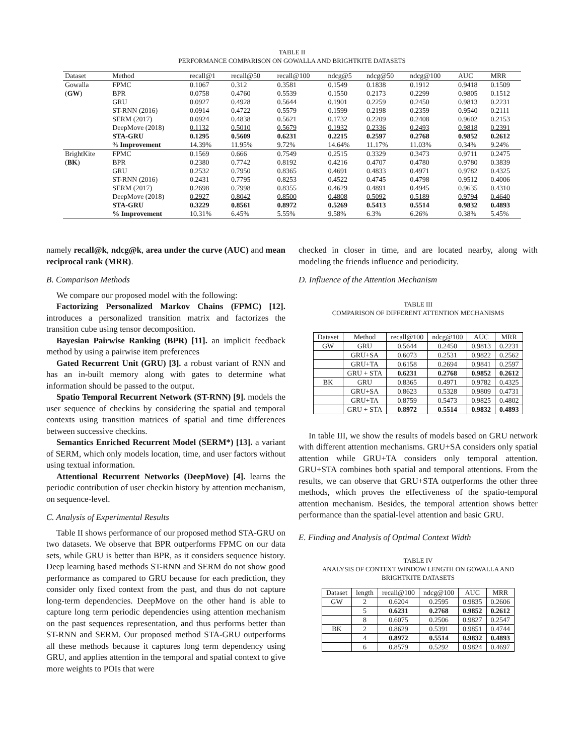TABLE II
PERFORMANCE COMPARISON ON GOWALLA AND BRIGHTKITE DATASETS
| Dataset | Method | recall@1 | recall@50 | recall@100 | ndcg@5 | ndcg@50 | ndcg@100 | AUC | MRR |
| --- | --- | --- | --- | --- | --- | --- | --- | --- | --- |
| Gowalla | FPMC | 0.1067 | 0.312 | 0.3581 | 0.1549 | 0.1838 | 0.1912 | 0.9418 | 0.1509 |
| ( GW ) | BPR | 0.0758 | 0.4760 | 0.5539 | 0.1550 | 0.2173 | 0.2299 | 0.9805 | 0.1512 |
| | GRU | 0.0927 | 0.4928 | 0.5644 | 0.1901 | 0.2259 | 0.2450 | 0.9813 | 0.2231 |
| | ST-RNN (2016) | 0.0914 | 0.4722 | 0.5579 | 0.1599 | 0.2198 | 0.2359 | 0.9540 | 0.2111 |
| | SERM (2017) | 0.0924 | 0.4838 | 0.5621 | 0.1732 | 0.2209 | 0.2408 | 0.9602 | 0.2153 |
| | DeepMove (2018) | 0.1132 | 0.5010 | 0.5679 | 0.1932 | 0.2336 | 0.2493 | 0.9818 | 0.2391 |
| | STA-GRU | 0.1295 | 0.5609 | 0.6231 | 0.2215 | 0.2597 | 0.2768 | 0.9852 | 0.2612 |
| | % Improvement | 14.39% | 11.95% | 9.72% | 14.64% | 11.17% | 11.03% | 0.34% | 9.24% |
| BrightKite | FPMC | 0.1569 | 0.666 | 0.7549 | 0.2515 | 0.3329 | 0.3473 | 0.9711 | 0.2475 |
| ( BK ) | BPR | 0.2380 | 0.7742 | 0.8192 | 0.4216 | 0.4707 | 0.4780 | 0.9780 | 0.3839 |
| | GRU | 0.2532 | 0.7950 | 0.8365 | 0.4691 | 0.4833 | 0.4971 | 0.9782 | 0.4325 |
| | ST-RNN (2016) | 0.2431 | 0.7795 | 0.8253 | 0.4522 | 0.4745 | 0.4798 | 0.9512 | 0.4006 |
| | SERM (2017) | 0.2698 | 0.7998 | 0.8355 | 0.4629 | 0.4891 | 0.4945 | 0.9635 | 0.4310 |
| | DeepMove (2018) | 0.2927 | 0.8042 | 0.8500 | 0.4808 | 0.5092 | 0.5189 | 0.9794 | 0.4640 |
| | STA-GRU | 0.3229 | 0.8561 | 0.8972 | 0.5269 | 0.5413 | 0.5514 | 0.9832 | 0.4893 |
| | % Improvement | 10.31% | 6.45% | 5.55% | 9.58% | 6.3% | 6.26% | 0.38% | 5.45% |
namely recall@k, ndcg@k, area under the curve (AUC) and mean reciprocal rank (MRR).
B. Comparison Methods
We compare our proposed model with the following:
Factorizing Personalized Markov Chains (FPMC) [12]. introduces a personalized transition matrix and factorizes the transition cube using tensor decomposition.
Bayesian Pairwise Ranking (BPR) [11]. an implicit feedback method by using a pairwise item preferences
Gated Recurrent Unit (GRU) [3]. a robust variant of RNN and has an in-built memory along with gates to determine what information should be passed to the output.
Spatio Temporal Recurrent Network (ST-RNN) [9]. models the user sequence of checkins by considering the spatial and temporal contexts using transition matrices of spatial and time differences between successive checkins.
Semantics Enriched Recurrent Model (SERM*) [13]. a variant of SERM, which only models location, time, and user factors without using textual information.
Attentional Recurrent Networks (DeepMove) [4]. learns the periodic contribution of user checkin history by attention mechanism, on sequence-level.
C. Analysis of Experimental Results
Table II shows performance of our proposed method STA-GRU on two datasets. We observe that BPR outperforms FPMC on our data sets, while GRU is better than BPR, as it considers sequence history. Deep learning based methods ST-RNN and SERM do not show good performance as compared to GRU because for each prediction, they consider only fixed context from the past, and thus do not capture long-term dependencies. DeepMove on the other hand is able to capture long term periodic dependencies using attention mechanism on the past sequences representation, and thus performs better than ST-RNN and SERM. Our proposed method STA-GRU outperforms all these methods because it captures long term dependency using GRU, and applies attention in the temporal and spatial context to give more weights to POIs that were
checked in closer in time, and are located nearby, along with modeling the friends influence and periodicity.
D. Influence of the Attention Mechanism
TABLE III
COMPARISON OF DIFFERENT ATTENTION MECHANISMS
| Dataset | Method | recall@100 | ndcg@100 | AUC | MRR |
| --- | --- | --- | --- | --- | --- |
| GW | GRU | 0.5644 | 0.2450 | 0.9813 | 0.2231 |
| | GRU+SA | 0.6073 | 0.2531 | 0.9822 | 0.2562 |
| | GRU+TA | 0.6158 | 0.2694 | 0.9841 | 0.2597 |
| | GRU + STA | 0.6231 | 0.2768 | 0.9852 | 0.2612 |
| BK | GRU | 0.8365 | 0.4971 | 0.9782 | 0.4325 |
| | GRU+SA | 0.8623 | 0.5328 | 0.9809 | 0.4731 |
| | GRU+TA | 0.8759 | 0.5473 | 0.9825 | 0.4802 |
| | GRU + STA | 0.8972 | 0.5514 | 0.9832 | 0.4893 |
In table III, we show the results of models based on GRU network with different attention mechanisms. GRU+SA considers only spatial attention while GRU+TA considers only temporal attention. GRU+STA combines both spatial and temporal attentions. From the results, we can observe that GRU+STA outperforms the other three methods, which proves the effectiveness of the spatio-temporal attention mechanism. Besides, the temporal attention shows better performance than the spatial-level attention and basic GRU.
E. Finding and Analysis of Optimal Context Width
TABLE IV
ANALYSIS OF CONTEXT WINDOW LENGTH ON GOWALLA AND
BRIGHTKITE DATASETS
| Dataset | length | recall@100 | ndcg@100 | AUC | MRR |
| --- | --- | --- | --- | --- | --- |
| GW | 2 | 0.6204 | 0.2595 | 0.9835 | 0.2606 |
| | 5 | 0.6231 | 0.2768 | 0.9852 | 0.2612 |
| | 8 | 0.6075 | 0.2506 | 0.9827 | 0.2547 |
| BK | 2 | 0.8629 | 0.5391 | 0.9851 | 0.4744 |
| | 4 | 0.8972 | 0.5514 | 0.9832 | 0.4893 |
| | 6 | 0.8579 | 0.5292 | 0.9824 | 0.4697 |